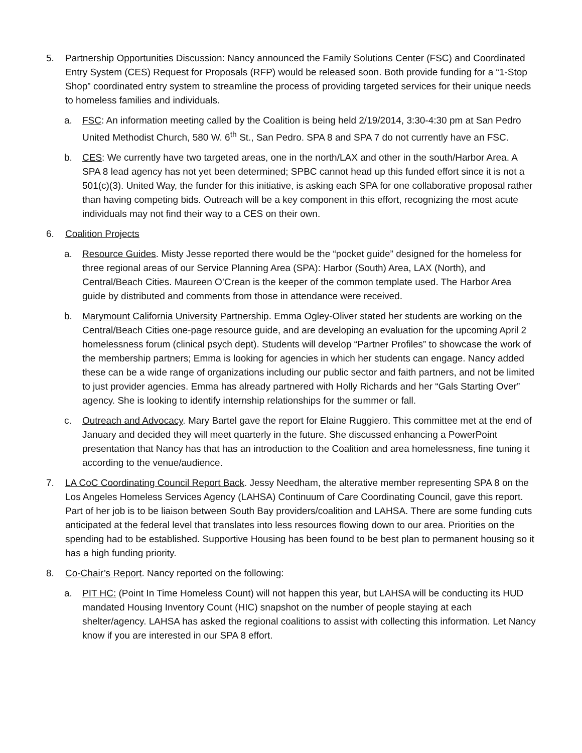5. Partnership Opportunities Discussion: Nancy announced the Family Solutions Center (FSC) and Coordinated Entry System (CES) Request for Proposals (RFP) would be released soon. Both provide funding for a “1-Stop Shop” coordinated entry system to streamline the process of providing targeted services for their unique needs to homeless families and individuals.
a. FSC: An information meeting called by the Coalition is being held 2/19/2014, 3:30-4:30 pm at San Pedro United Methodist Church, 580 W. 6<sup>th</sup> St., San Pedro. SPA 8 and SPA 7 do not currently have an FSC.
b. CES: We currently have two targeted areas, one in the north/LAX and other in the south/Harbor Area. A SPA 8 lead agency has not yet been determined; SPBC cannot head up this funded effort since it is not a 501(c)(3). United Way, the funder for this initiative, is asking each SPA for one collaborative proposal rather than having competing bids. Outreach will be a key component in this effort, recognizing the most acute individuals may not find their way to a CES on their own.
6. Coalition Projects
a. Resource Guides. Misty Jesse reported there would be the “pocket guide” designed for the homeless for three regional areas of our Service Planning Area (SPA): Harbor (South) Area, LAX (North), and Central/Beach Cities. Maureen O’Crean is the keeper of the common template used. The Harbor Area guide by distributed and comments from those in attendance were received.
b. Marymount California University Partnership. Emma Ogley-Oliver stated her students are working on the Central/Beach Cities one-page resource guide, and are developing an evaluation for the upcoming April 2 homelessness forum (clinical psych dept). Students will develop “Partner Profiles” to showcase the work of the membership partners; Emma is looking for agencies in which her students can engage. Nancy added these can be a wide range of organizations including our public sector and faith partners, and not be limited to just provider agencies. Emma has already partnered with Holly Richards and her “Gals Starting Over” agency. She is looking to identify internship relationships for the summer or fall.
c. Outreach and Advocacy. Mary Bartel gave the report for Elaine Ruggiero. This committee met at the end of January and decided they will meet quarterly in the future. She discussed enhancing a PowerPoint presentation that Nancy has that has an introduction to the Coalition and area homelessness, fine tuning it according to the venue/audience.
7. LA CoC Coordinating Council Report Back. Jessy Needham, the alterative member representing SPA 8 on the Los Angeles Homeless Services Agency (LAHSA) Continuum of Care Coordinating Council, gave this report. Part of her job is to be liaison between South Bay providers/coalition and LAHSA. There are some funding cuts anticipated at the federal level that translates into less resources flowing down to our area. Priorities on the spending had to be established. Supportive Housing has been found to be best plan to permanent housing so it has a high funding priority.
8. Co-Chair’s Report. Nancy reported on the following:
a. PIT HC: (Point In Time Homeless Count) will not happen this year, but LAHSA will be conducting its HUD mandated Housing Inventory Count (HIC) snapshot on the number of people staying at each shelter/agency. LAHSA has asked the regional coalitions to assist with collecting this information. Let Nancy know if you are interested in our SPA 8 effort.